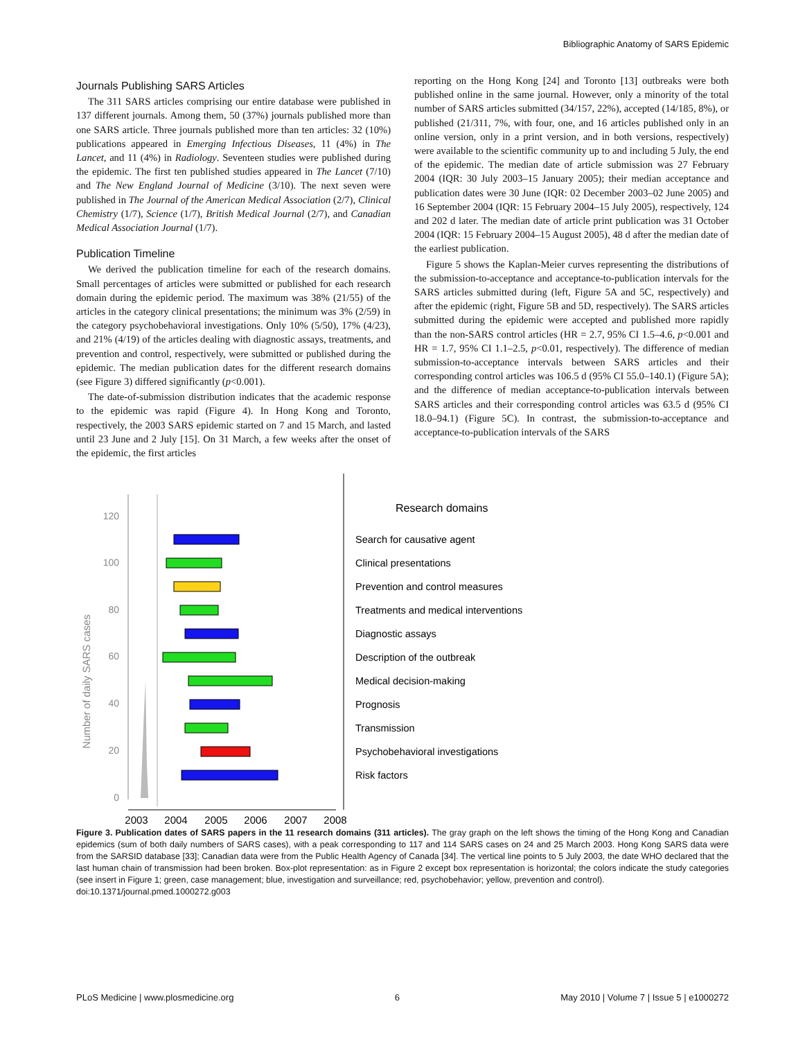Bibliographic Anatomy of SARS Epidemic
Journals Publishing SARS Articles
The 311 SARS articles comprising our entire database were published in 137 different journals. Among them, 50 (37%) journals published more than one SARS article. Three journals published more than ten articles: 32 (10%) publications appeared in Emerging Infectious Diseases, 11 (4%) in The Lancet, and 11 (4%) in Radiology. Seventeen studies were published during the epidemic. The first ten published studies appeared in The Lancet (7/10) and The New England Journal of Medicine (3/10). The next seven were published in The Journal of the American Medical Association (2/7), Clinical Chemistry (1/7), Science (1/7), British Medical Journal (2/7), and Canadian Medical Association Journal (1/7).
Publication Timeline
We derived the publication timeline for each of the research domains. Small percentages of articles were submitted or published for each research domain during the epidemic period. The maximum was 38% (21/55) of the articles in the category clinical presentations; the minimum was 3% (2/59) in the category psychobehavioral investigations. Only 10% (5/50), 17% (4/23), and 21% (4/19) of the articles dealing with diagnostic assays, treatments, and prevention and control, respectively, were submitted or published during the epidemic. The median publication dates for the different research domains (see Figure 3) differed significantly (p<0.001).
The date-of-submission distribution indicates that the academic response to the epidemic was rapid (Figure 4). In Hong Kong and Toronto, respectively, the 2003 SARS epidemic started on 7 and 15 March, and lasted until 23 June and 2 July [15]. On 31 March, a few weeks after the onset of the epidemic, the first articles
reporting on the Hong Kong [24] and Toronto [13] outbreaks were both published online in the same journal. However, only a minority of the total number of SARS articles submitted (34/157, 22%), accepted (14/185, 8%), or published (21/311, 7%, with four, one, and 16 articles published only in an online version, only in a print version, and in both versions, respectively) were available to the scientific community up to and including 5 July, the end of the epidemic. The median date of article submission was 27 February 2004 (IQR: 30 July 2003–15 January 2005); their median acceptance and publication dates were 30 June (IQR: 02 December 2003–02 June 2005) and 16 September 2004 (IQR: 15 February 2004–15 July 2005), respectively, 124 and 202 d later. The median date of article print publication was 31 October 2004 (IQR: 15 February 2004–15 August 2005), 48 d after the median date of the earliest publication.
Figure 5 shows the Kaplan-Meier curves representing the distributions of the submission-to-acceptance and acceptance-to-publication intervals for the SARS articles submitted during (left, Figure 5A and 5C, respectively) and after the epidemic (right, Figure 5B and 5D, respectively). The SARS articles submitted during the epidemic were accepted and published more rapidly than the non-SARS control articles (HR = 2.7, 95% CI 1.5–4.6, p<0.001 and HR = 1.7, 95% CI 1.1–2.5, p<0.01, respectively). The difference of median submission-to-acceptance intervals between SARS articles and their corresponding control articles was 106.5 d (95% CI 55.0–140.1) (Figure 5A); and the difference of median acceptance-to-publication intervals between SARS articles and their corresponding control articles was 63.5 d (95% CI 18.0–94.1) (Figure 5C). In contrast, the submission-to-acceptance and acceptance-to-publication intervals of the SARS
120
100
80
60
40
20
0
Number of daily SARS cases
2003
2004
2005
2006
2007
2008
Research domains
Search for causative agent
Clinical presentations
Prevention and control measures
Treatments and medical interventions
Diagnostic assays
Description of the outbreak
Medical decision-making
Prognosis
Transmission
Psychobehavioral investigations
Risk factors
Figure 3. Publication dates of SARS papers in the 11 research domains (311 articles). The gray graph on the left shows the timing of the Hong Kong and Canadian epidemics (sum of both daily numbers of SARS cases), with a peak corresponding to 117 and 114 SARS cases on 24 and 25 March 2003. Hong Kong SARS data were from the SARSID database [33]; Canadian data were from the Public Health Agency of Canada [34]. The vertical line points to 5 July 2003, the date WHO declared that the last human chain of transmission had been broken. Box-plot representation: as in Figure 2 except box representation is horizontal; the colors indicate the study categories (see insert in Figure 1; green, case management; blue, investigation and surveillance; red, psychobehavior; yellow, prevention and control).
doi:10.1371/journal.pmed.1000272.g003
PLoS Medicine | www.plosmedicine.org 6 May 2010 | Volume 7 | Issue 5 | e1000272